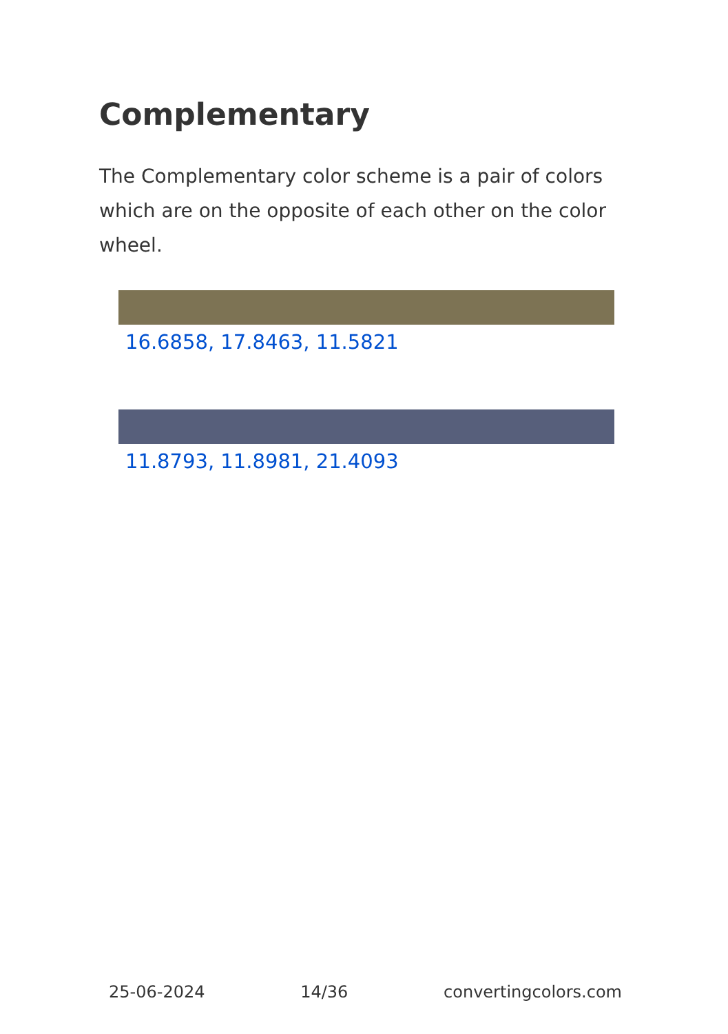Complementary
The Complementary color scheme is a pair of colors which are on the opposite of each other on the color wheel.
16.6858, 17.8463, 11.5821
11.8793, 11.8981, 21.4093
25-06-2024 14/36 convertingcolors.com